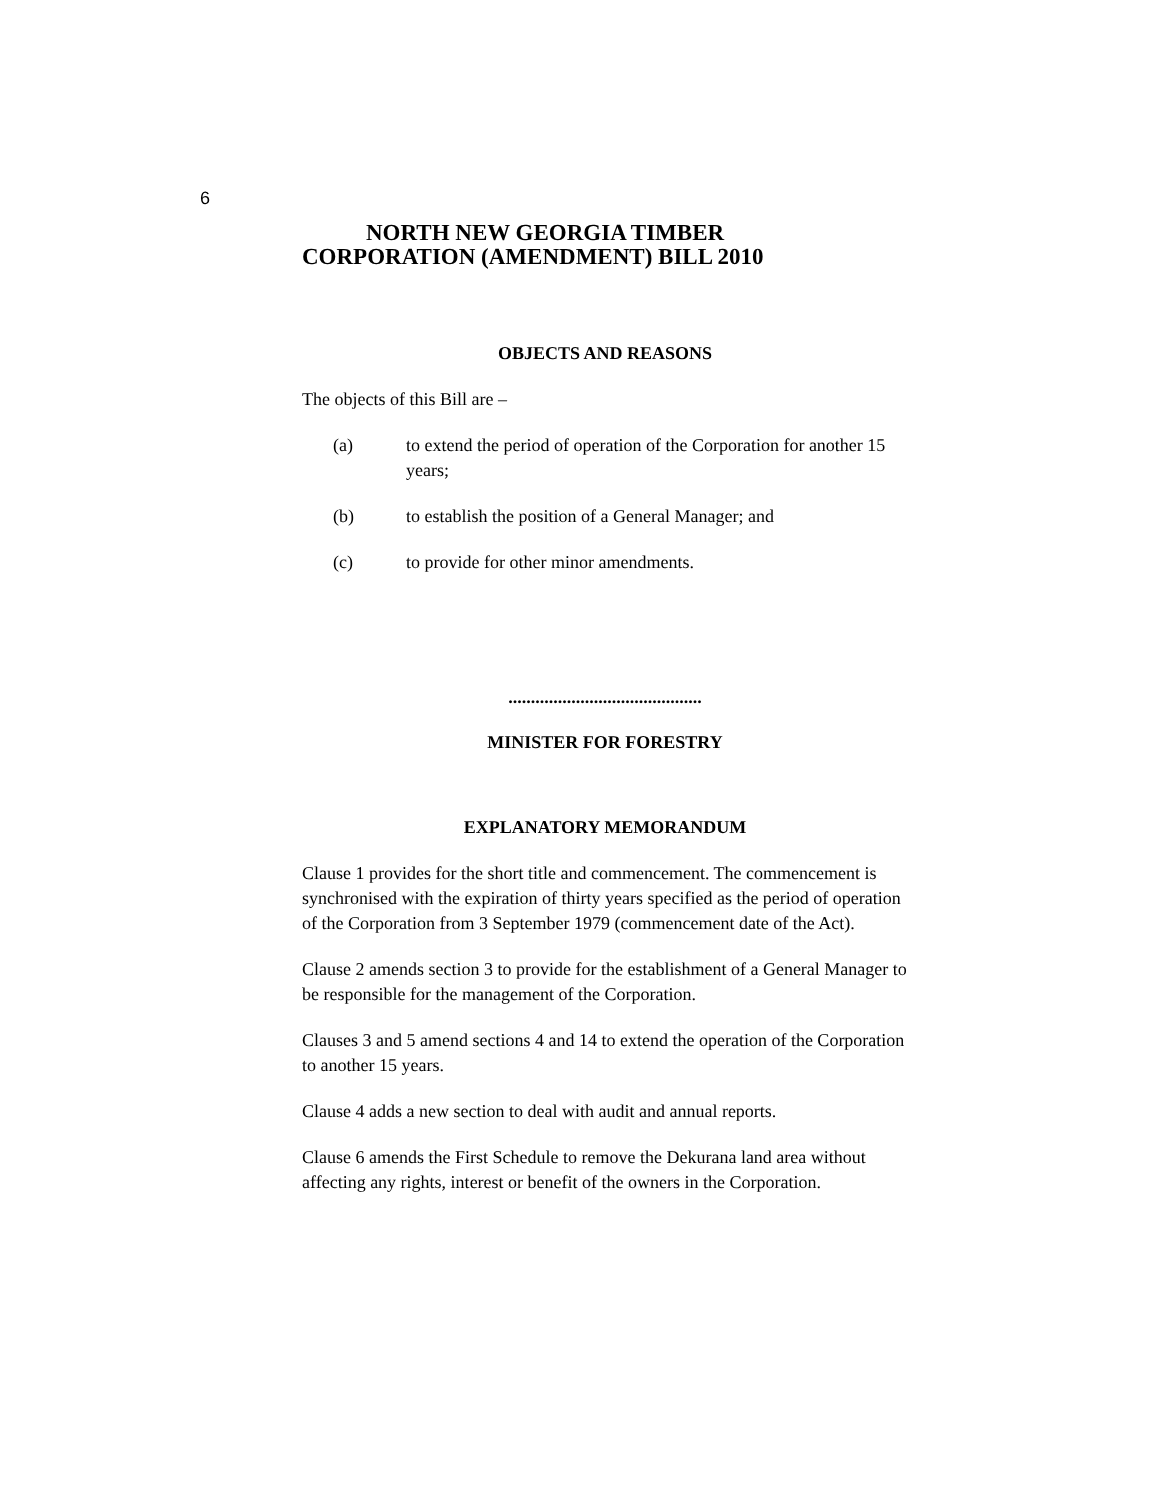6
NORTH NEW GEORGIA TIMBER
CORPORATION (AMENDMENT) BILL 2010
OBJECTS AND REASONS
The objects of this Bill are –
(a) to extend the period of operation of the Corporation for another 15 years;
(b) to establish the position of a General Manager; and
(c) to provide for other minor amendments.
...........................................
MINISTER FOR FORESTRY
EXPLANATORY MEMORANDUM
Clause 1 provides for the short title and commencement. The commencement is synchronised with the expiration of thirty years specified as the period of operation of the Corporation from 3 September 1979 (commencement date of the Act).
Clause 2 amends section 3 to provide for the establishment of a General Manager to be responsible for the management of the Corporation.
Clauses 3 and 5 amend sections 4 and 14 to extend the operation of the Corporation to another 15 years.
Clause 4 adds a new section to deal with audit and annual reports.
Clause 6 amends the First Schedule to remove the Dekurana land area without affecting any rights, interest or benefit of the owners in the Corporation.